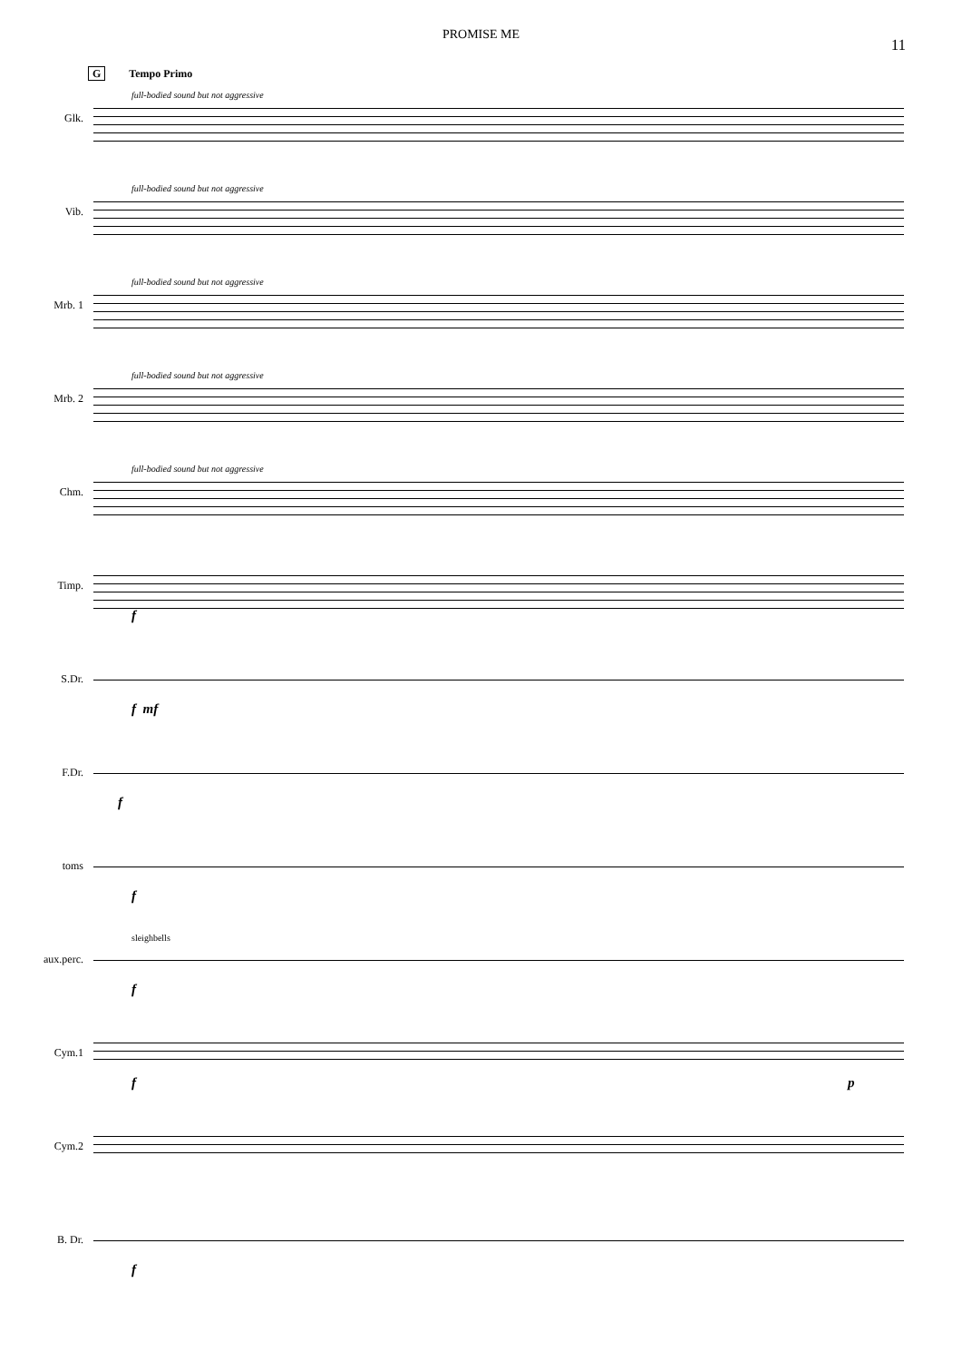PROMISE ME
11
G Tempo Primo
full-bodied sound but not aggressive
Glk.
full-bodied sound but not aggressive
Vib.
full-bodied sound but not aggressive
Mrb. 1
full-bodied sound but not aggressive
Mrb. 2
full-bodied sound but not aggressive
Chm.
Timp.
f
S.Dr.
f mf
F.Dr.
f
toms
f
sleighbells
aux.perc.
f
Cym.1
f p
Cym.2
B. Dr.
f